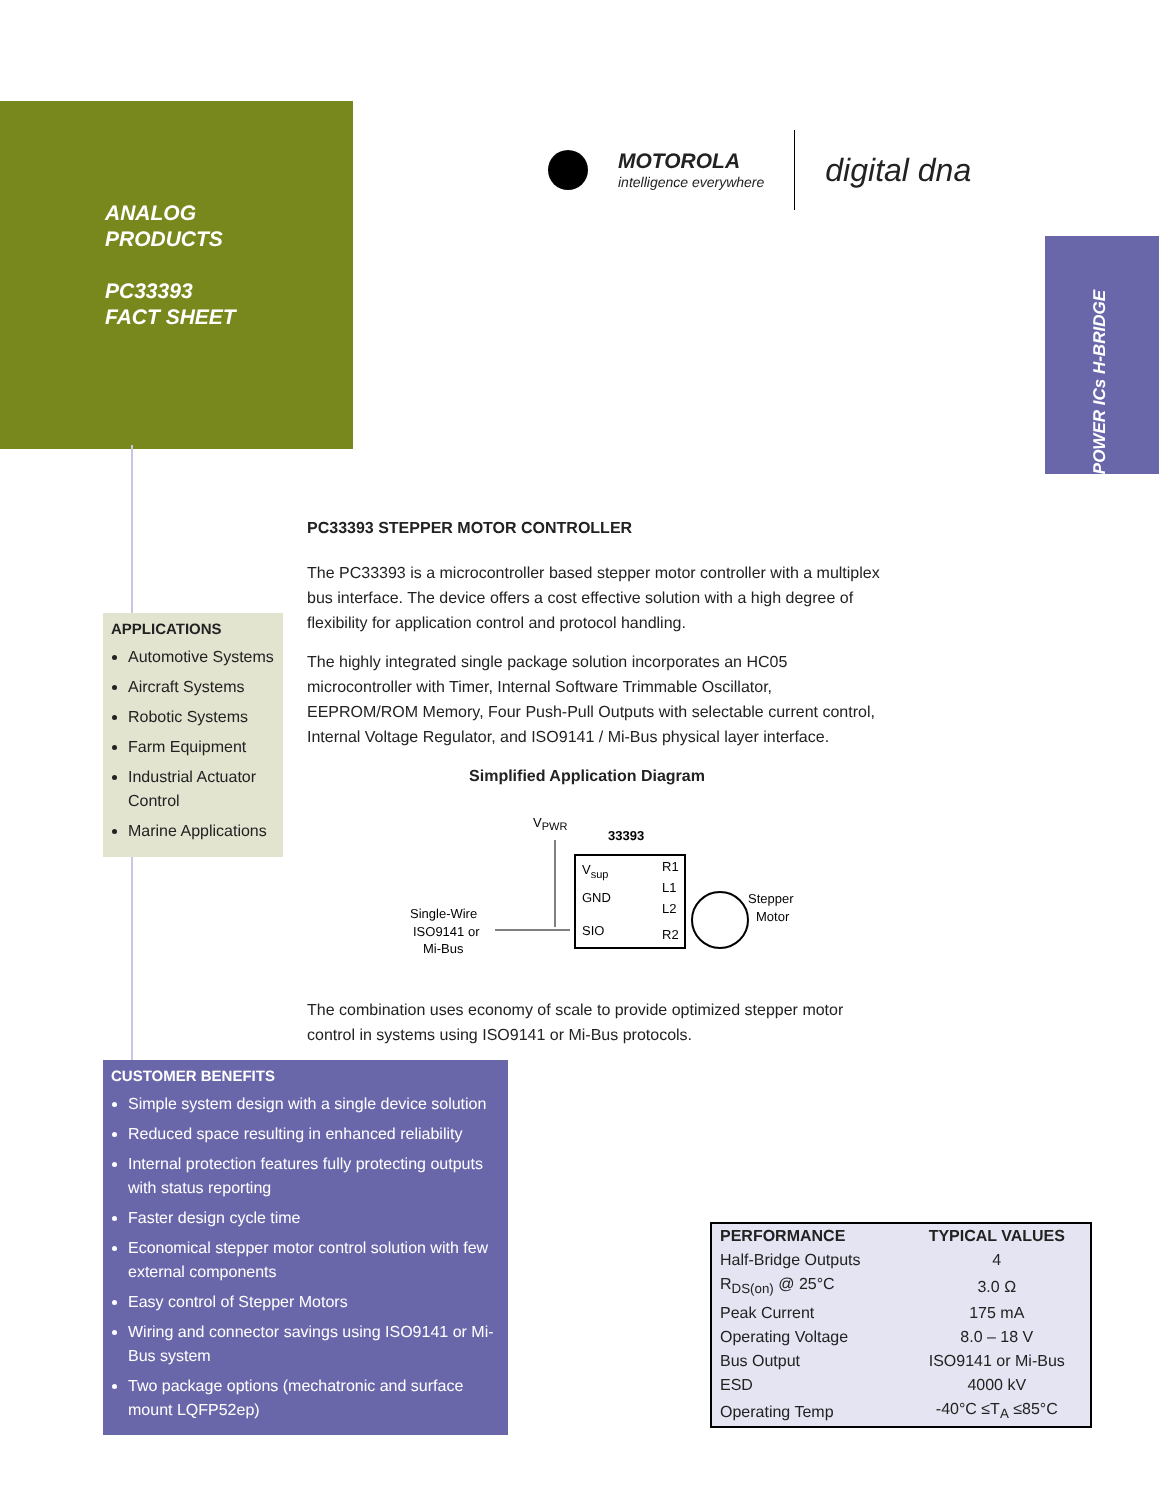ANALOG
PRODUCTS
PC33393
FACT SHEET
MOTOROLA
intelligence everywhere
digital dna
POWER ICs H-BRIDGE
PC33393 STEPPER MOTOR CONTROLLER
The PC33393 is a microcontroller based stepper motor controller with a multiplex bus interface. The device offers a cost effective solution with a high degree of flexibility for application control and protocol handling.
The highly integrated single package solution incorporates an HC05 microcontroller with Timer, Internal Software Trimmable Oscillator, EEPROM/ROM Memory, Four Push-Pull Outputs with selectable current control, Internal Voltage Regulator, and ISO9141 / Mi-Bus physical layer interface.
Simplified Application Diagram
VPWR
33393
Vsup
GND
SIO
R1
L1
L2
R2
Single-Wire
ISO9141 or
Mi-Bus
Stepper
Motor
The combination uses economy of scale to provide optimized stepper motor control in systems using ISO9141 or Mi-Bus protocols.
APPLICATIONS
Automotive Systems
Aircraft Systems
Robotic Systems
Farm Equipment
Industrial Actuator Control
Marine Applications
CUSTOMER BENEFITS
Simple system design with a single device solution
Reduced space resulting in enhanced reliability
Internal protection features fully protecting outputs with status reporting
Faster design cycle time
Economical stepper motor control solution with few external components
Easy control of Stepper Motors
Wiring and connector savings using ISO9141 or Mi-Bus system
Two package options (mechatronic and surface mount LQFP52ep)
| PERFORMANCE | TYPICAL VALUES |
| --- | --- |
| Half-Bridge Outputs | 4 |
| R<sub>DS(on)</sub> @ 25°C | 3.0 Ω |
| Peak Current | 175 mA |
| Operating Voltage | 8.0 – 18 V |
| Bus Output | ISO9141 or Mi-Bus |
| ESD | 4000 kV |
| Operating Temp | -40°C ≤T<sub>A</sub> ≤85°C |